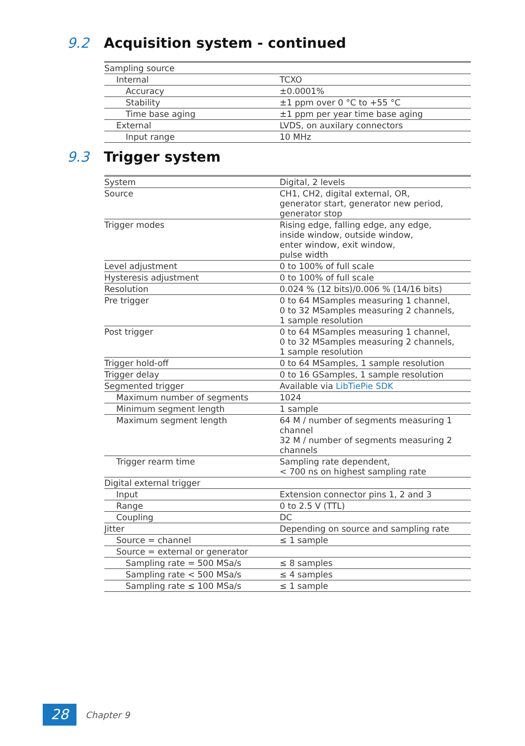9.2 Acquisition system - continued
| Sampling source | |
| Internal | TCXO |
| Accuracy | ±0.0001% |
| Stability | ±1 ppm over 0 °C to +55 °C |
| Time base aging | ±1 ppm per year time base aging |
| External | LVDS, on auxilary connectors |
| Input range | 10 MHz |
9.3 Trigger system
| System | Digital, 2 levels |
| Source | CH1, CH2, digital external, OR, generator start, generator new period, generator stop |
| Trigger modes | Rising edge, falling edge, any edge, inside window, outside window, enter window, exit window, pulse width |
| Level adjustment | 0 to 100% of full scale |
| Hysteresis adjustment | 0 to 100% of full scale |
| Resolution | 0.024 % (12 bits)/0.006 % (14/16 bits) |
| Pre trigger | 0 to 64 MSamples measuring 1 channel, 0 to 32 MSamples measuring 2 channels, 1 sample resolution |
| Post trigger | 0 to 64 MSamples measuring 1 channel, 0 to 32 MSamples measuring 2 channels, 1 sample resolution |
| Trigger hold-off | 0 to 64 MSamples, 1 sample resolution |
| Trigger delay | 0 to 16 GSamples, 1 sample resolution |
| Segmented trigger | Available via LibTiePie SDK |
| Maximum number of segments | 1024 |
| Minimum segment length | 1 sample |
| Maximum segment length | 64 M / number of segments measuring 1 channel 32 M / number of segments measuring 2 channels |
| Trigger rearm time | Sampling rate dependent, < 700 ns on highest sampling rate |
| Digital external trigger | |
| Input | Extension connector pins 1, 2 and 3 |
| Range | 0 to 2.5 V (TTL) |
| Coupling | DC |
| Jitter | Depending on source and sampling rate |
| Source = channel | ≤ 1 sample |
| Source = external or generator | |
| Sampling rate = 500 MSa/s | ≤ 8 samples |
| Sampling rate < 500 MSa/s | ≤ 4 samples |
| Sampling rate ≤ 100 MSa/s | ≤ 1 sample |
28
Chapter 9